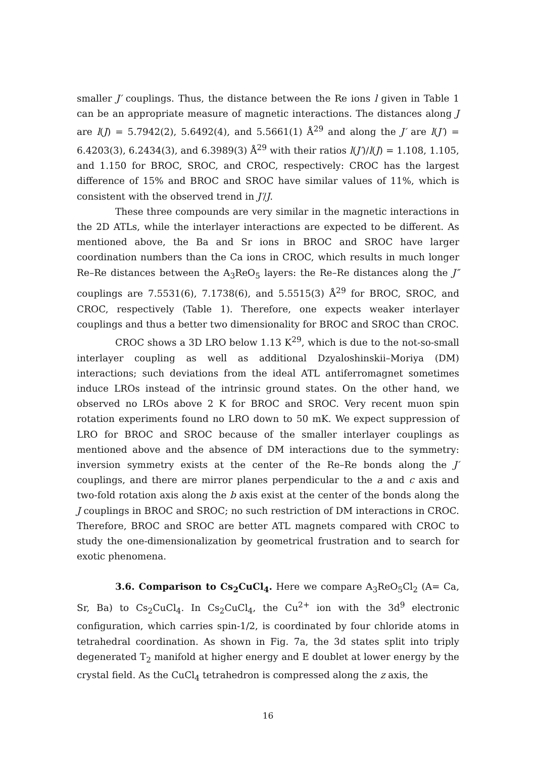smaller J′ couplings. Thus, the distance between the Re ions l given in Table 1 can be an appropriate measure of magnetic interactions. The distances along J are l(J) = 5.7942(2), 5.6492(4), and 5.5661(1) Å<sup>29</sup> and along the J′ are l(J′) = 6.4203(3), 6.2434(3), and 6.3989(3) Å<sup>29</sup> with their ratios l(J′)/l(J) = 1.108, 1.105, and 1.150 for BROC, SROC, and CROC, respectively: CROC has the largest difference of 15% and BROC and SROC have similar values of 11%, which is consistent with the observed trend in J′/J.
These three compounds are very similar in the magnetic interactions in the 2D ATLs, while the interlayer interactions are expected to be different. As mentioned above, the Ba and Sr ions in BROC and SROC have larger coordination numbers than the Ca ions in CROC, which results in much longer Re–Re distances between the A<sub>3</sub>ReO<sub>5</sub> layers: the Re–Re distances along the J″ couplings are 7.5531(6), 7.1738(6), and 5.5515(3) Å<sup>29</sup> for BROC, SROC, and CROC, respectively (Table 1). Therefore, one expects weaker interlayer couplings and thus a better two dimensionality for BROC and SROC than CROC.
CROC shows a 3D LRO below 1.13 K<sup>29</sup>, which is due to the not-so-small interlayer coupling as well as additional Dzyaloshinskii–Moriya (DM) interactions; such deviations from the ideal ATL antiferromagnet sometimes induce LROs instead of the intrinsic ground states. On the other hand, we observed no LROs above 2 K for BROC and SROC. Very recent muon spin rotation experiments found no LRO down to 50 mK. We expect suppression of LRO for BROC and SROC because of the smaller interlayer couplings as mentioned above and the absence of DM interactions due to the symmetry: inversion symmetry exists at the center of the Re–Re bonds along the J′ couplings, and there are mirror planes perpendicular to the a and c axis and two-fold rotation axis along the b axis exist at the center of the bonds along the J couplings in BROC and SROC; no such restriction of DM interactions in CROC. Therefore, BROC and SROC are better ATL magnets compared with CROC to study the one-dimensionalization by geometrical frustration and to search for exotic phenomena.
3.6. Comparison to Cs<sub>2</sub>CuCl<sub>4</sub>. Here we compare A<sub>3</sub>ReO<sub>5</sub>Cl<sub>2</sub> (A= Ca, Sr, Ba) to Cs<sub>2</sub>CuCl<sub>4</sub>. In Cs<sub>2</sub>CuCl<sub>4</sub>, the Cu<sup>2+</sup> ion with the 3d<sup>9</sup> electronic configuration, which carries spin-1/2, is coordinated by four chloride atoms in tetrahedral coordination. As shown in Fig. 7a, the 3d states split into triply degenerated T<sub>2</sub> manifold at higher energy and E doublet at lower energy by the crystal field. As the CuCl<sub>4</sub> tetrahedron is compressed along the z axis, the
16